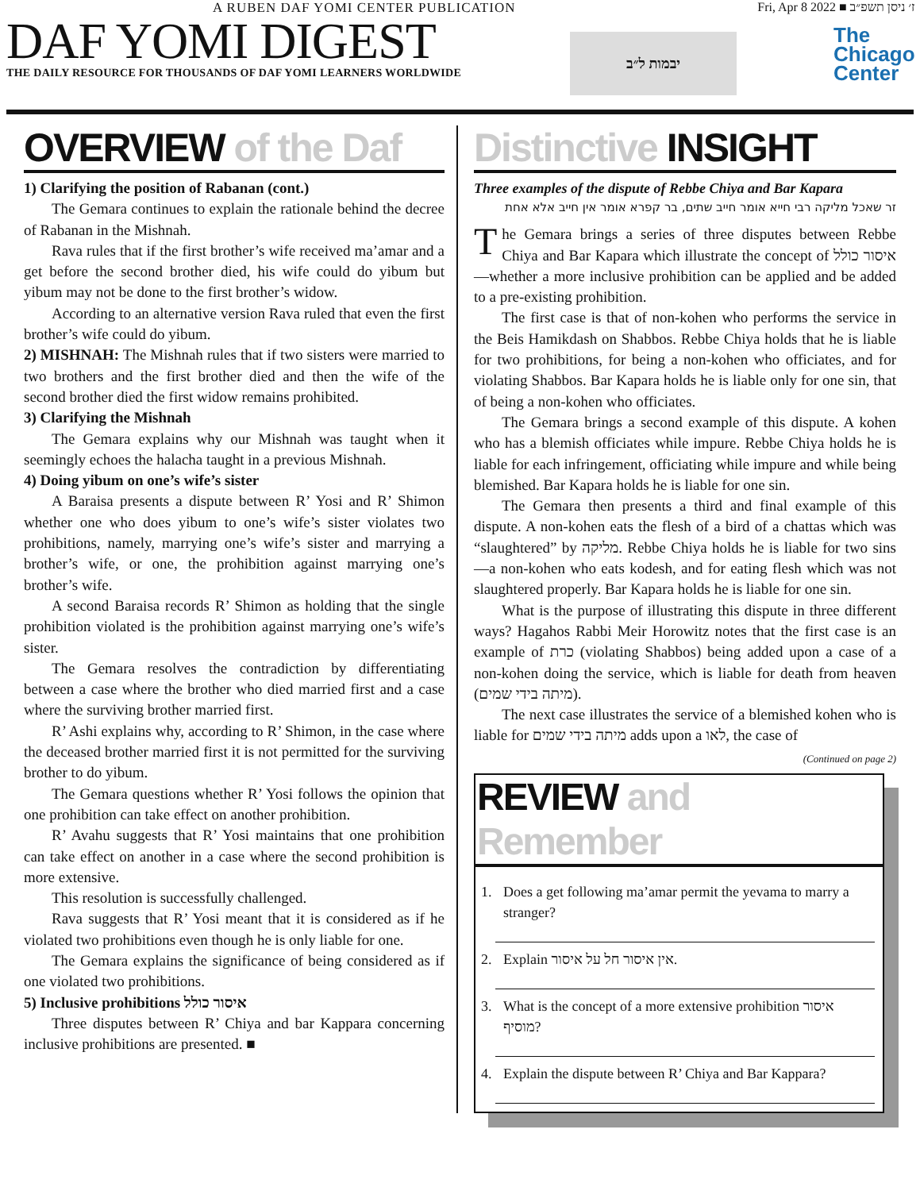A RUBEN DAF YOMI CENTER PUBLICATION
DAF YOMI DIGEST
THE DAILY RESOURCE FOR THOUSANDS OF DAF YOMI LEARNERS WORLDWIDE
יבמות ל״ב
Fri, Apr 8 2022 ■ ז׳ ניסן תשפ״ב
The
Chicago
Center
OVERVIEW of the Daf
1) Clarifying the position of Rabanan (cont.)
The Gemara continues to explain the rationale behind the decree of Rabanan in the Mishnah.
Rava rules that if the first brother’s wife received ma’amar and a get before the second brother died, his wife could do yibum but yibum may not be done to the first brother’s widow.
According to an alternative version Rava ruled that even the first brother’s wife could do yibum.
2) MISHNAH: The Mishnah rules that if two sisters were married to two brothers and the first brother died and then the wife of the second brother died the first widow remains prohibited.
3) Clarifying the Mishnah
The Gemara explains why our Mishnah was taught when it seemingly echoes the halacha taught in a previous Mishnah.
4) Doing yibum on one’s wife’s sister
A Baraisa presents a dispute between R’ Yosi and R’ Shimon whether one who does yibum to one’s wife’s sister violates two prohibitions, namely, marrying one’s wife’s sister and marrying a brother’s wife, or one, the prohibition against marrying one’s brother’s wife.
A second Baraisa records R’ Shimon as holding that the single prohibition violated is the prohibition against marrying one’s wife’s sister.
The Gemara resolves the contradiction by differentiating between a case where the brother who died married first and a case where the surviving brother married first.
R’ Ashi explains why, according to R’ Shimon, in the case where the deceased brother married first it is not permitted for the surviving brother to do yibum.
The Gemara questions whether R’ Yosi follows the opinion that one prohibition can take effect on another prohibition.
R’ Avahu suggests that R’ Yosi maintains that one prohibition can take effect on another in a case where the second prohibition is more extensive.
This resolution is successfully challenged.
Rava suggests that R’ Yosi meant that it is considered as if he violated two prohibitions even though he is only liable for one.
The Gemara explains the significance of being considered as if one violated two prohibitions.
5) Inclusive prohibitions איסור כולל
Three disputes between R’ Chiya and bar Kappara concerning inclusive prohibitions are presented. ■
Distinctive INSIGHT
Three examples of the dispute of Rebbe Chiya and Bar Kapara
זר שאכל מליקה רבי חייא אומר חייב שתים, בר קפרא אומר אין חייב אלא אחת
The Gemara brings a series of three disputes between Rebbe Chiya and Bar Kapara which illustrate the concept of איסור כולל—whether a more inclusive prohibition can be applied and be added to a pre-existing prohibition.
The first case is that of non-kohen who performs the service in the Beis Hamikdash on Shabbos. Rebbe Chiya holds that he is liable for two prohibitions, for being a non-kohen who officiates, and for violating Shabbos. Bar Kapara holds he is liable only for one sin, that of being a non-kohen who officiates.
The Gemara brings a second example of this dispute. A kohen who has a blemish officiates while impure. Rebbe Chiya holds he is liable for each infringement, officiating while impure and while being blemished. Bar Kapara holds he is liable for one sin.
The Gemara then presents a third and final example of this dispute. A non-kohen eats the flesh of a bird of a chattas which was “slaughtered” by מליקה. Rebbe Chiya holds he is liable for two sins—a non-kohen who eats kodesh, and for eating flesh which was not slaughtered properly. Bar Kapara holds he is liable for one sin.
What is the purpose of illustrating this dispute in three different ways? Hagahos Rabbi Meir Horowitz notes that the first case is an example of כרת (violating Shabbos) being added upon a case of a non-kohen doing the service, which is liable for death from heaven (מיתה בידי שמים).
The next case illustrates the service of a blemished kohen who is liable for מיתה בידי שמים adds upon a לאו, the case of
(Continued on page 2)
REVIEW and Remember
1. Does a get following ma’amar permit the yevama to marry a stranger?
2. Explain אין איסור חל על איסור.
3. What is the concept of a more extensive prohibition איסור מוסיף?
4. Explain the dispute between R’ Chiya and Bar Kappara?